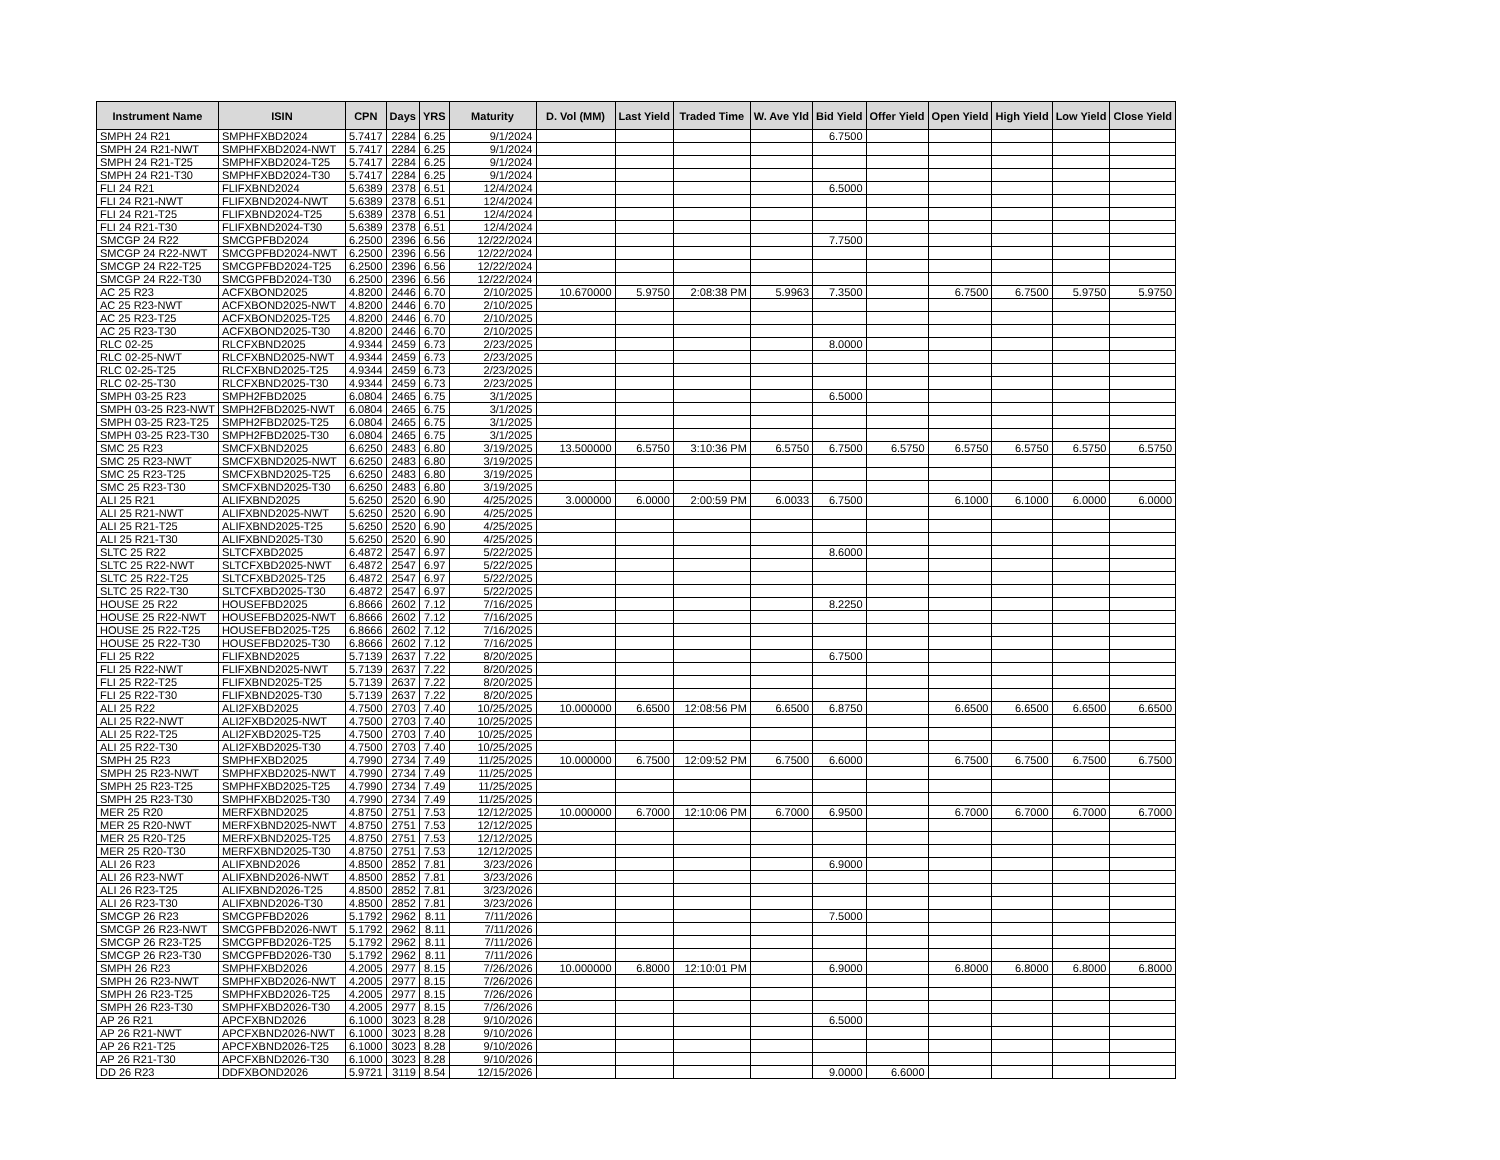| Instrument Name | ISIN | CPN | Days | YRS | Maturity | D. Vol (MM) | Last Yield | Traded Time | W. Ave Yld | Bid Yield | Offer Yield | Open Yield | High Yield | Low Yield | Close Yield |
| --- | --- | --- | --- | --- | --- | --- | --- | --- | --- | --- | --- | --- | --- | --- | --- |
| SMPH 24 R21 | SMPHFXBD2024 | 5.7417 | 2284 | 6.25 | 9/1/2024 | | | | | 6.7500 | | | | | |
| SMPH 24 R21-NWT | SMPHFXBD2024-NWT | 5.7417 | 2284 | 6.25 | 9/1/2024 | | | | | | | | | | |
| SMPH 24 R21-T25 | SMPHFXBD2024-T25 | 5.7417 | 2284 | 6.25 | 9/1/2024 | | | | | | | | | | |
| SMPH 24 R21-T30 | SMPHFXBD2024-T30 | 5.7417 | 2284 | 6.25 | 9/1/2024 | | | | | | | | | | |
| FLI 24 R21 | FLIFXBND2024 | 5.6389 | 2378 | 6.51 | 12/4/2024 | | | | | 6.5000 | | | | | |
| FLI 24 R21-NWT | FLIFXBND2024-NWT | 5.6389 | 2378 | 6.51 | 12/4/2024 | | | | | | | | | | |
| FLI 24 R21-T25 | FLIFXBND2024-T25 | 5.6389 | 2378 | 6.51 | 12/4/2024 | | | | | | | | | | |
| FLI 24 R21-T30 | FLIFXBND2024-T30 | 5.6389 | 2378 | 6.51 | 12/4/2024 | | | | | | | | | | |
| SMCGP 24 R22 | SMCGPFBD2024 | 6.2500 | 2396 | 6.56 | 12/22/2024 | | | | | 7.7500 | | | | | |
| SMCGP 24 R22-NWT | SMCGPFBD2024-NWT | 6.2500 | 2396 | 6.56 | 12/22/2024 | | | | | | | | | | |
| SMCGP 24 R22-T25 | SMCGPFBD2024-T25 | 6.2500 | 2396 | 6.56 | 12/22/2024 | | | | | | | | | | |
| SMCGP 24 R22-T30 | SMCGPFBD2024-T30 | 6.2500 | 2396 | 6.56 | 12/22/2024 | | | | | | | | | | |
| AC 25 R23 | ACFXBOND2025 | 4.8200 | 2446 | 6.70 | 2/10/2025 | 10.670000 | 5.9750 | 2:08:38 PM | 5.9963 | 7.3500 | | 6.7500 | 6.7500 | 5.9750 | 5.9750 |
| AC 25 R23-NWT | ACFXBOND2025-NWT | 4.8200 | 2446 | 6.70 | 2/10/2025 | | | | | | | | | | |
| AC 25 R23-T25 | ACFXBOND2025-T25 | 4.8200 | 2446 | 6.70 | 2/10/2025 | | | | | | | | | | |
| AC 25 R23-T30 | ACFXBOND2025-T30 | 4.8200 | 2446 | 6.70 | 2/10/2025 | | | | | | | | | | |
| RLC 02-25 | RLCFXBND2025 | 4.9344 | 2459 | 6.73 | 2/23/2025 | | | | | 8.0000 | | | | | |
| RLC 02-25-NWT | RLCFXBND2025-NWT | 4.9344 | 2459 | 6.73 | 2/23/2025 | | | | | | | | | | |
| RLC 02-25-T25 | RLCFXBND2025-T25 | 4.9344 | 2459 | 6.73 | 2/23/2025 | | | | | | | | | | |
| RLC 02-25-T30 | RLCFXBND2025-T30 | 4.9344 | 2459 | 6.73 | 2/23/2025 | | | | | | | | | | |
| SMPH 03-25 R23 | SMPH2FBD2025 | 6.0804 | 2465 | 6.75 | 3/1/2025 | | | | | 6.5000 | | | | | |
| SMPH 03-25 R23-NWT | SMPH2FBD2025-NWT | 6.0804 | 2465 | 6.75 | 3/1/2025 | | | | | | | | | | |
| SMPH 03-25 R23-T25 | SMPH2FBD2025-T25 | 6.0804 | 2465 | 6.75 | 3/1/2025 | | | | | | | | | | |
| SMPH 03-25 R23-T30 | SMPH2FBD2025-T30 | 6.0804 | 2465 | 6.75 | 3/1/2025 | | | | | | | | | | |
| SMC 25 R23 | SMCFXBND2025 | 6.6250 | 2483 | 6.80 | 3/19/2025 | 13.500000 | 6.5750 | 3:10:36 PM | 6.5750 | 6.7500 | 6.5750 | 6.5750 | 6.5750 | 6.5750 | 6.5750 |
| SMC 25 R23-NWT | SMCFXBND2025-NWT | 6.6250 | 2483 | 6.80 | 3/19/2025 | | | | | | | | | | |
| SMC 25 R23-T25 | SMCFXBND2025-T25 | 6.6250 | 2483 | 6.80 | 3/19/2025 | | | | | | | | | | |
| SMC 25 R23-T30 | SMCFXBND2025-T30 | 6.6250 | 2483 | 6.80 | 3/19/2025 | | | | | | | | | | |
| ALI 25 R21 | ALIFXBND2025 | 5.6250 | 2520 | 6.90 | 4/25/2025 | 3.000000 | 6.0000 | 2:00:59 PM | 6.0033 | 6.7500 | | 6.1000 | 6.1000 | 6.0000 | 6.0000 |
| ALI 25 R21-NWT | ALIFXBND2025-NWT | 5.6250 | 2520 | 6.90 | 4/25/2025 | | | | | | | | | | |
| ALI 25 R21-T25 | ALIFXBND2025-T25 | 5.6250 | 2520 | 6.90 | 4/25/2025 | | | | | | | | | | |
| ALI 25 R21-T30 | ALIFXBND2025-T30 | 5.6250 | 2520 | 6.90 | 4/25/2025 | | | | | | | | | | |
| SLTC 25 R22 | SLTCFXBD2025 | 6.4872 | 2547 | 6.97 | 5/22/2025 | | | | | 8.6000 | | | | | |
| SLTC 25 R22-NWT | SLTCFXBD2025-NWT | 6.4872 | 2547 | 6.97 | 5/22/2025 | | | | | | | | | | |
| SLTC 25 R22-T25 | SLTCFXBD2025-T25 | 6.4872 | 2547 | 6.97 | 5/22/2025 | | | | | | | | | | |
| SLTC 25 R22-T30 | SLTCFXBD2025-T30 | 6.4872 | 2547 | 6.97 | 5/22/2025 | | | | | | | | | | |
| HOUSE 25 R22 | HOUSEFBD2025 | 6.8666 | 2602 | 7.12 | 7/16/2025 | | | | | 8.2250 | | | | | |
| HOUSE 25 R22-NWT | HOUSEFBD2025-NWT | 6.8666 | 2602 | 7.12 | 7/16/2025 | | | | | | | | | | |
| HOUSE 25 R22-T25 | HOUSEFBD2025-T25 | 6.8666 | 2602 | 7.12 | 7/16/2025 | | | | | | | | | | |
| HOUSE 25 R22-T30 | HOUSEFBD2025-T30 | 6.8666 | 2602 | 7.12 | 7/16/2025 | | | | | | | | | | |
| FLI 25 R22 | FLIFXBND2025 | 5.7139 | 2637 | 7.22 | 8/20/2025 | | | | | 6.7500 | | | | | |
| FLI 25 R22-NWT | FLIFXBND2025-NWT | 5.7139 | 2637 | 7.22 | 8/20/2025 | | | | | | | | | | |
| FLI 25 R22-T25 | FLIFXBND2025-T25 | 5.7139 | 2637 | 7.22 | 8/20/2025 | | | | | | | | | | |
| FLI 25 R22-T30 | FLIFXBND2025-T30 | 5.7139 | 2637 | 7.22 | 8/20/2025 | | | | | | | | | | |
| ALI 25 R22 | ALI2FXBD2025 | 4.7500 | 2703 | 7.40 | 10/25/2025 | 10.000000 | 6.6500 | 12:08:56 PM | 6.6500 | 6.8750 | | 6.6500 | 6.6500 | 6.6500 | 6.6500 |
| ALI 25 R22-NWT | ALI2FXBD2025-NWT | 4.7500 | 2703 | 7.40 | 10/25/2025 | | | | | | | | | | |
| ALI 25 R22-T25 | ALI2FXBD2025-T25 | 4.7500 | 2703 | 7.40 | 10/25/2025 | | | | | | | | | | |
| ALI 25 R22-T30 | ALI2FXBD2025-T30 | 4.7500 | 2703 | 7.40 | 10/25/2025 | | | | | | | | | | |
| SMPH 25 R23 | SMPHFXBD2025 | 4.7990 | 2734 | 7.49 | 11/25/2025 | 10.000000 | 6.7500 | 12:09:52 PM | 6.7500 | 6.6000 | | 6.7500 | 6.7500 | 6.7500 | 6.7500 |
| SMPH 25 R23-NWT | SMPHFXBD2025-NWT | 4.7990 | 2734 | 7.49 | 11/25/2025 | | | | | | | | | | |
| SMPH 25 R23-T25 | SMPHFXBD2025-T25 | 4.7990 | 2734 | 7.49 | 11/25/2025 | | | | | | | | | | |
| SMPH 25 R23-T30 | SMPHFXBD2025-T30 | 4.7990 | 2734 | 7.49 | 11/25/2025 | | | | | | | | | | |
| MER 25 R20 | MERFXBND2025 | 4.8750 | 2751 | 7.53 | 12/12/2025 | 10.000000 | 6.7000 | 12:10:06 PM | 6.7000 | 6.9500 | | 6.7000 | 6.7000 | 6.7000 | 6.7000 |
| MER 25 R20-NWT | MERFXBND2025-NWT | 4.8750 | 2751 | 7.53 | 12/12/2025 | | | | | | | | | | |
| MER 25 R20-T25 | MERFXBND2025-T25 | 4.8750 | 2751 | 7.53 | 12/12/2025 | | | | | | | | | | |
| MER 25 R20-T30 | MERFXBND2025-T30 | 4.8750 | 2751 | 7.53 | 12/12/2025 | | | | | | | | | | |
| ALI 26 R23 | ALIFXBND2026 | 4.8500 | 2852 | 7.81 | 3/23/2026 | | | | | 6.9000 | | | | | |
| ALI 26 R23-NWT | ALIFXBND2026-NWT | 4.8500 | 2852 | 7.81 | 3/23/2026 | | | | | | | | | | |
| ALI 26 R23-T25 | ALIFXBND2026-T25 | 4.8500 | 2852 | 7.81 | 3/23/2026 | | | | | | | | | | |
| ALI 26 R23-T30 | ALIFXBND2026-T30 | 4.8500 | 2852 | 7.81 | 3/23/2026 | | | | | | | | | | |
| SMCGP 26 R23 | SMCGPFBD2026 | 5.1792 | 2962 | 8.11 | 7/11/2026 | | | | | 7.5000 | | | | | |
| SMCGP 26 R23-NWT | SMCGPFBD2026-NWT | 5.1792 | 2962 | 8.11 | 7/11/2026 | | | | | | | | | | |
| SMCGP 26 R23-T25 | SMCGPFBD2026-T25 | 5.1792 | 2962 | 8.11 | 7/11/2026 | | | | | | | | | | |
| SMCGP 26 R23-T30 | SMCGPFBD2026-T30 | 5.1792 | 2962 | 8.11 | 7/11/2026 | | | | | | | | | | |
| SMPH 26 R23 | SMPHFXBD2026 | 4.2005 | 2977 | 8.15 | 7/26/2026 | 10.000000 | 6.8000 | 12:10:01 PM | | 6.9000 | | 6.8000 | 6.8000 | 6.8000 | 6.8000 |
| SMPH 26 R23-NWT | SMPHFXBD2026-NWT | 4.2005 | 2977 | 8.15 | 7/26/2026 | | | | | | | | | | |
| SMPH 26 R23-T25 | SMPHFXBD2026-T25 | 4.2005 | 2977 | 8.15 | 7/26/2026 | | | | | | | | | | |
| SMPH 26 R23-T30 | SMPHFXBD2026-T30 | 4.2005 | 2977 | 8.15 | 7/26/2026 | | | | | | | | | | |
| AP 26 R21 | APCFXBND2026 | 6.1000 | 3023 | 8.28 | 9/10/2026 | | | | | 6.5000 | | | | | |
| AP 26 R21-NWT | APCFXBND2026-NWT | 6.1000 | 3023 | 8.28 | 9/10/2026 | | | | | | | | | | |
| AP 26 R21-T25 | APCFXBND2026-T25 | 6.1000 | 3023 | 8.28 | 9/10/2026 | | | | | | | | | | |
| AP 26 R21-T30 | APCFXBND2026-T30 | 6.1000 | 3023 | 8.28 | 9/10/2026 | | | | | | | | | | |
| DD 26 R23 | DDFXBOND2026 | 5.9721 | 3119 | 8.54 | 12/15/2026 | | | | | 9.0000 | 6.6000 | | | | |